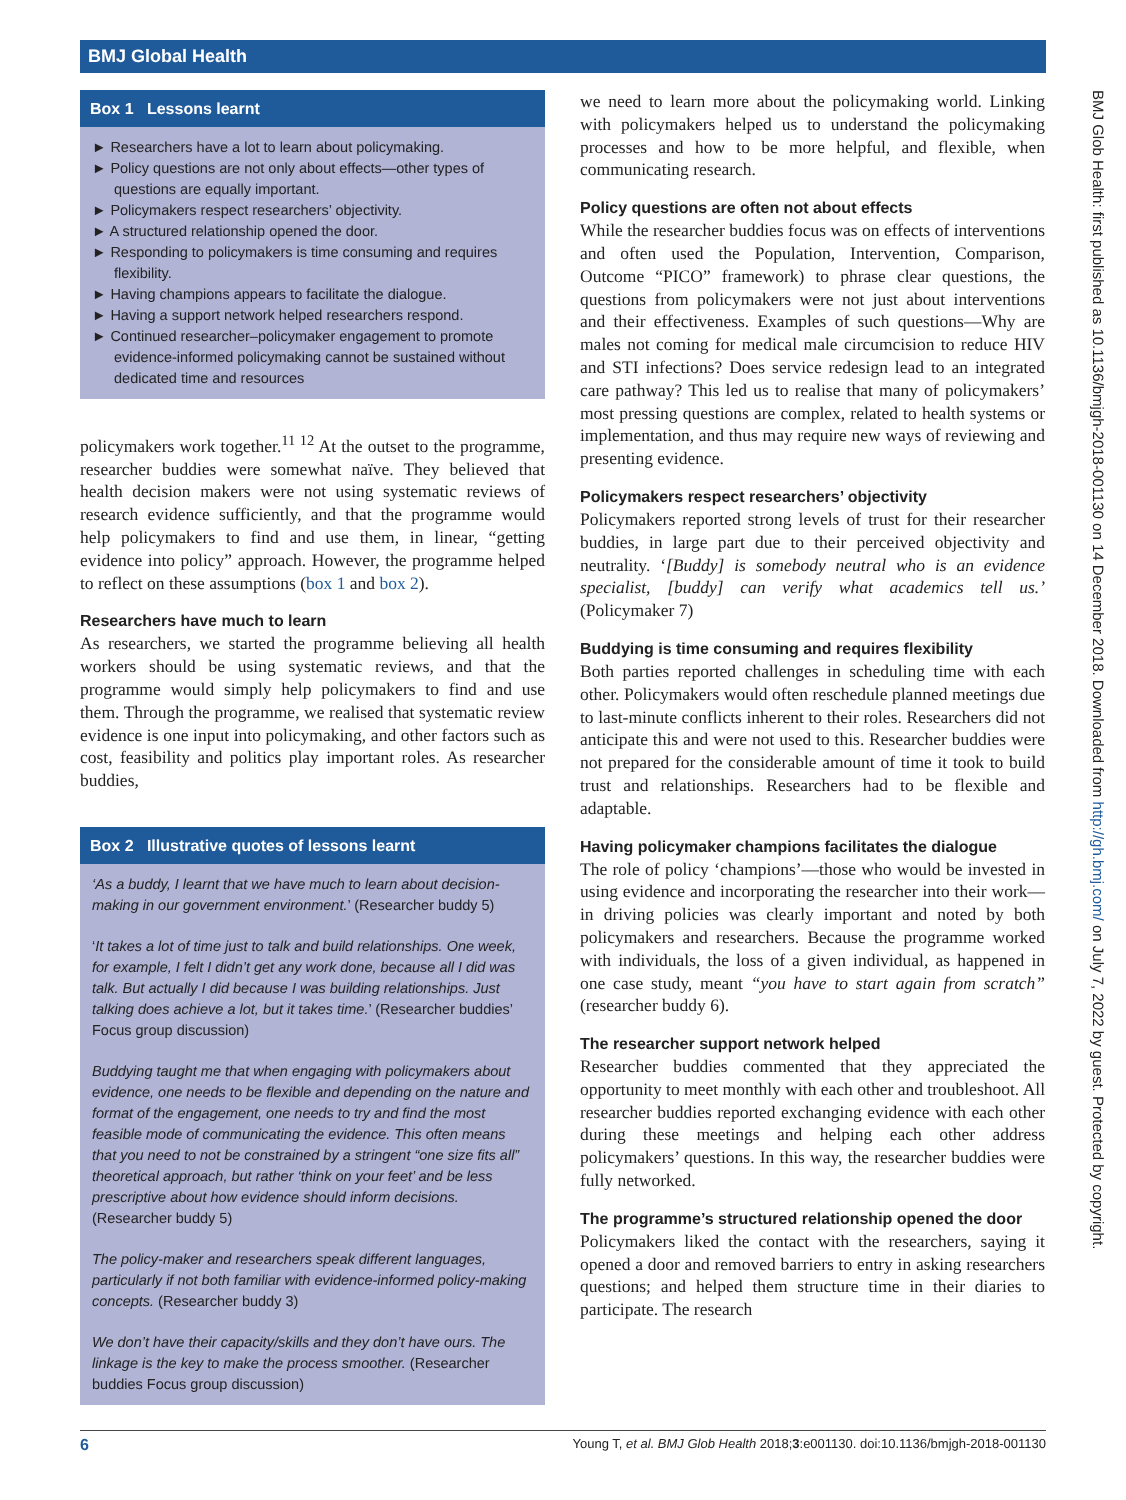BMJ Global Health
Box 1 Lessons learnt
► Researchers have a lot to learn about policymaking.
► Policy questions are not only about effects—other types of questions are equally important.
► Policymakers respect researchers’ objectivity.
► A structured relationship opened the door.
► Responding to policymakers is time consuming and requires flexibility.
► Having champions appears to facilitate the dialogue.
► Having a support network helped researchers respond.
► Continued researcher–policymaker engagement to promote evidence-informed policymaking cannot be sustained without dedicated time and resources
policymakers work together.<sup>11 12</sup> At the outset to the programme, researcher buddies were somewhat naïve. They believed that health decision makers were not using systematic reviews of research evidence sufficiently, and that the programme would help policymakers to find and use them, in linear, “getting evidence into policy” approach. However, the programme helped to reflect on these assumptions (box 1 and box 2).
Researchers have much to learn
As researchers, we started the programme believing all health workers should be using systematic reviews, and that the programme would simply help policymakers to find and use them. Through the programme, we realised that systematic review evidence is one input into policymaking, and other factors such as cost, feasibility and politics play important roles. As researcher buddies,
Box 2 Illustrative quotes of lessons learnt
‘As a buddy, I learnt that we have much to learn about decision-making in our government environment.’ (Researcher buddy 5)
‘It takes a lot of time just to talk and build relationships. One week, for example, I felt I didn’t get any work done, because all I did was talk. But actually I did because I was building relationships. Just talking does achieve a lot, but it takes time.’ (Researcher buddies’ Focus group discussion)
Buddying taught me that when engaging with policymakers about evidence, one needs to be flexible and depending on the nature and format of the engagement, one needs to try and find the most feasible mode of communicating the evidence. This often means that you need to not be constrained by a stringent “one size fits all” theoretical approach, but rather ‘think on your feet’ and be less prescriptive about how evidence should inform decisions. (Researcher buddy 5)
The policy-maker and researchers speak different languages, particularly if not both familiar with evidence-informed policy-making concepts. (Researcher buddy 3)
We don’t have their capacity/skills and they don’t have ours. The linkage is the key to make the process smoother. (Researcher buddies Focus group discussion)
we need to learn more about the policymaking world. Linking with policymakers helped us to understand the policymaking processes and how to be more helpful, and flexible, when communicating research.
Policy questions are often not about effects
While the researcher buddies focus was on effects of interventions and often used the Population, Intervention, Comparison, Outcome “PICO” framework) to phrase clear questions, the questions from policymakers were not just about interventions and their effectiveness. Examples of such questions—Why are males not coming for medical male circumcision to reduce HIV and STI infections? Does service redesign lead to an integrated care pathway? This led us to realise that many of policymakers’ most pressing questions are complex, related to health systems or implementation, and thus may require new ways of reviewing and presenting evidence.
Policymakers respect researchers’ objectivity
Policymakers reported strong levels of trust for their researcher buddies, in large part due to their perceived objectivity and neutrality. ‘[Buddy] is somebody neutral who is an evidence specialist, [buddy] can verify what academics tell us.’ (Policymaker 7)
Buddying is time consuming and requires flexibility
Both parties reported challenges in scheduling time with each other. Policymakers would often reschedule planned meetings due to last-minute conflicts inherent to their roles. Researchers did not anticipate this and were not used to this. Researcher buddies were not prepared for the considerable amount of time it took to build trust and relationships. Researchers had to be flexible and adaptable.
Having policymaker champions facilitates the dialogue
The role of policy ‘champions’—those who would be invested in using evidence and incorporating the researcher into their work—in driving policies was clearly important and noted by both policymakers and researchers. Because the programme worked with individuals, the loss of a given individual, as happened in one case study, meant “you have to start again from scratch” (researcher buddy 6).
The researcher support network helped
Researcher buddies commented that they appreciated the opportunity to meet monthly with each other and troubleshoot. All researcher buddies reported exchanging evidence with each other during these meetings and helping each other address policymakers’ questions. In this way, the researcher buddies were fully networked.
The programme’s structured relationship opened the door
Policymakers liked the contact with the researchers, saying it opened a door and removed barriers to entry in asking researchers questions; and helped them structure time in their diaries to participate. The research
BMJ Glob Health: first published as 10.1136/bmjgh-2018-001130 on 14 December 2018. Downloaded from http://gh.bmj.com/ on July 7, 2022 by guest. Protected by copyright.
6 Young T, et al. BMJ Glob Health 2018;3:e001130. doi:10.1136/bmjgh-2018-001130